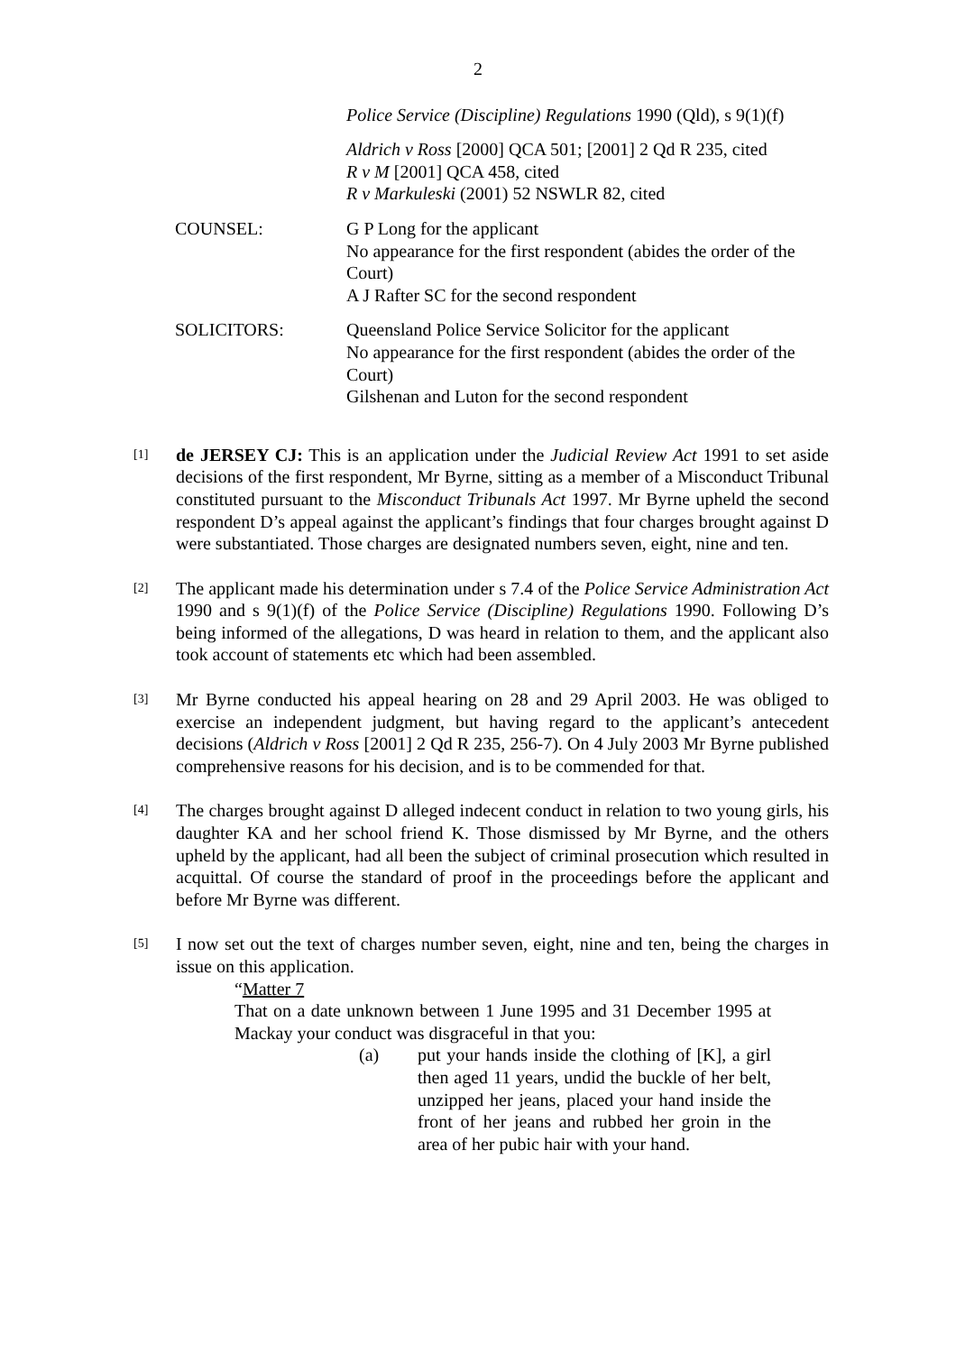2
Police Service (Discipline) Regulations 1990 (Qld), s 9(1)(f)
Aldrich v Ross [2000] QCA 501; [2001] 2 Qd R 235, cited
R v M [2001] QCA 458, cited
R v Markuleski (2001) 52 NSWLR 82, cited
COUNSEL: G P Long for the applicant
No appearance for the first respondent (abides the order of the Court)
A J Rafter SC for the second respondent
SOLICITORS: Queensland Police Service Solicitor for the applicant
No appearance for the first respondent (abides the order of the Court)
Gilshenan and Luton for the second respondent
[1]
de JERSEY CJ: This is an application under the Judicial Review Act 1991 to set aside decisions of the first respondent, Mr Byrne, sitting as a member of a Misconduct Tribunal constituted pursuant to the Misconduct Tribunals Act 1997. Mr Byrne upheld the second respondent D’s appeal against the applicant’s findings that four charges brought against D were substantiated. Those charges are designated numbers seven, eight, nine and ten.
[2]
The applicant made his determination under s 7.4 of the Police Service Administration Act 1990 and s 9(1)(f) of the Police Service (Discipline) Regulations 1990. Following D’s being informed of the allegations, D was heard in relation to them, and the applicant also took account of statements etc which had been assembled.
[3]
Mr Byrne conducted his appeal hearing on 28 and 29 April 2003. He was obliged to exercise an independent judgment, but having regard to the applicant’s antecedent decisions (Aldrich v Ross [2001] 2 Qd R 235, 256-7). On 4 July 2003 Mr Byrne published comprehensive reasons for his decision, and is to be commended for that.
[4]
The charges brought against D alleged indecent conduct in relation to two young girls, his daughter KA and her school friend K. Those dismissed by Mr Byrne, and the others upheld by the applicant, had all been the subject of criminal prosecution which resulted in acquittal. Of course the standard of proof in the proceedings before the applicant and before Mr Byrne was different.
[5]
I now set out the text of charges number seven, eight, nine and ten, being the charges in issue on this application.
“Matter 7
That on a date unknown between 1 June 1995 and 31 December 1995 at Mackay your conduct was disgraceful in that you:
(a) put your hands inside the clothing of [K], a girl then aged 11 years, undid the buckle of her belt, unzipped her jeans, placed your hand inside the front of her jeans and rubbed her groin in the area of her pubic hair with your hand.